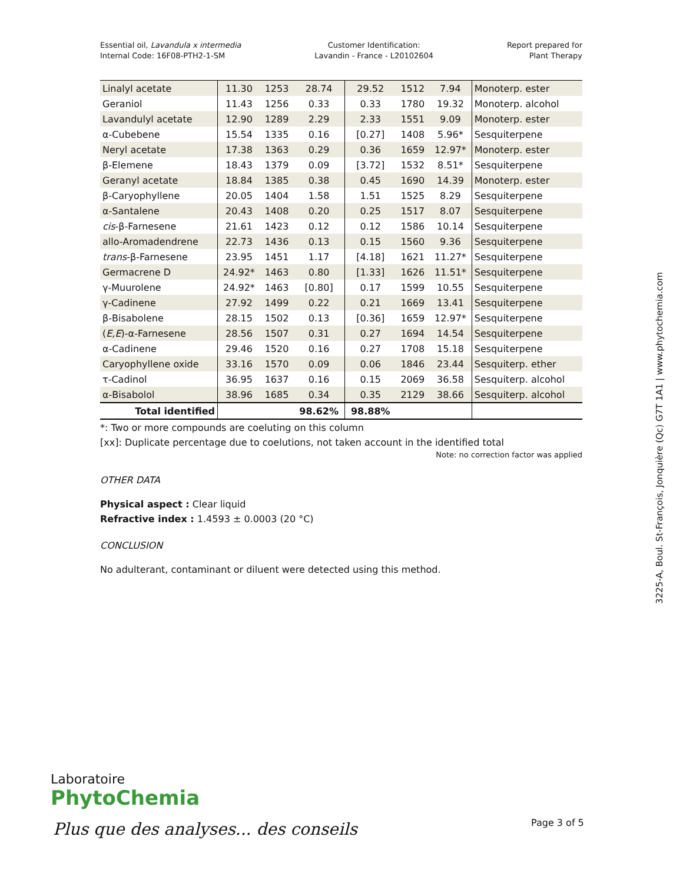Essential oil, Lavandula x intermedia
Internal Code: 16F08-PTH2-1-SM
Customer Identification:
Lavandin - France - L20102604
Report prepared for
Plant Therapy
| Linalyl acetate | 11.30 | 1253 | 28.74 | 29.52 | 1512 | 7.94 | Monoterp. ester |
| Geraniol | 11.43 | 1256 | 0.33 | 0.33 | 1780 | 19.32 | Monoterp. alcohol |
| Lavandulyl acetate | 12.90 | 1289 | 2.29 | 2.33 | 1551 | 9.09 | Monoterp. ester |
| α-Cubebene | 15.54 | 1335 | 0.16 | [0.27] | 1408 | 5.96* | Sesquiterpene |
| Neryl acetate | 17.38 | 1363 | 0.29 | 0.36 | 1659 | 12.97* | Monoterp. ester |
| β-Elemene | 18.43 | 1379 | 0.09 | [3.72] | 1532 | 8.51* | Sesquiterpene |
| Geranyl acetate | 18.84 | 1385 | 0.38 | 0.45 | 1690 | 14.39 | Monoterp. ester |
| β-Caryophyllene | 20.05 | 1404 | 1.58 | 1.51 | 1525 | 8.29 | Sesquiterpene |
| α-Santalene | 20.43 | 1408 | 0.20 | 0.25 | 1517 | 8.07 | Sesquiterpene |
| cis -β-Farnesene | 21.61 | 1423 | 0.12 | 0.12 | 1586 | 10.14 | Sesquiterpene |
| allo-Aromadendrene | 22.73 | 1436 | 0.13 | 0.15 | 1560 | 9.36 | Sesquiterpene |
| trans -β-Farnesene | 23.95 | 1451 | 1.17 | [4.18] | 1621 | 11.27* | Sesquiterpene |
| Germacrene D | 24.92* | 1463 | 0.80 | [1.33] | 1626 | 11.51* | Sesquiterpene |
| γ-Muurolene | 24.92* | 1463 | [0.80] | 0.17 | 1599 | 10.55 | Sesquiterpene |
| γ-Cadinene | 27.92 | 1499 | 0.22 | 0.21 | 1669 | 13.41 | Sesquiterpene |
| β-Bisabolene | 28.15 | 1502 | 0.13 | [0.36] | 1659 | 12.97* | Sesquiterpene |
| ( E,E )-α-Farnesene | 28.56 | 1507 | 0.31 | 0.27 | 1694 | 14.54 | Sesquiterpene |
| α-Cadinene | 29.46 | 1520 | 0.16 | 0.27 | 1708 | 15.18 | Sesquiterpene |
| Caryophyllene oxide | 33.16 | 1570 | 0.09 | 0.06 | 1846 | 23.44 | Sesquiterp. ether |
| τ-Cadinol | 36.95 | 1637 | 0.16 | 0.15 | 2069 | 36.58 | Sesquiterp. alcohol |
| α-Bisabolol | 38.96 | 1685 | 0.34 | 0.35 | 2129 | 38.66 | Sesquiterp. alcohol |
| Total identified | | | 98.62% | 98.88% | | | |
*: Two or more compounds are coeluting on this column
[xx]: Duplicate percentage due to coelutions, not taken account in the identified total
Note: no correction factor was applied
OTHER DATA
Physical aspect : Clear liquid
Refractive index : 1.4593 ± 0.0003 (20 °C)
CONCLUSION
No adulterant, contaminant or diluent were detected using this method.
Laboratoire
PhytoChemia
Plus que des analyses... des conseils
Page 3 of 5
3225-A, Boul. St-François, Jonquière (Qc) G7T 1A1 | www.phytochemia.com